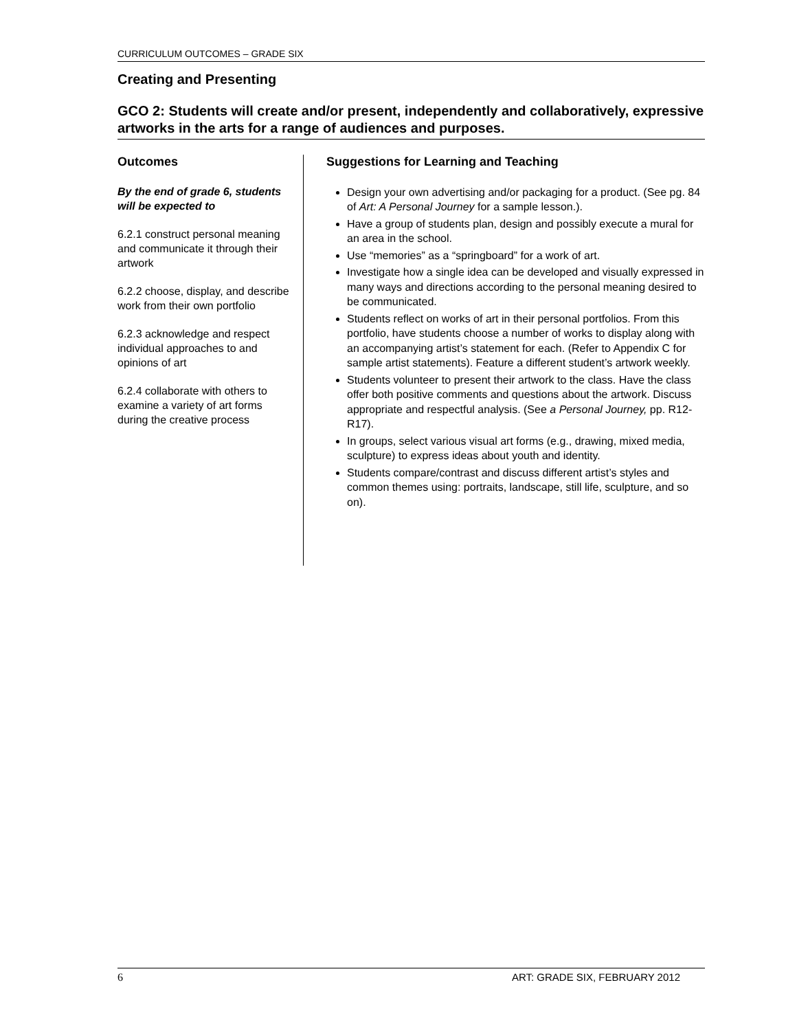CURRICULUM OUTCOMES – GRADE SIX
Creating and Presenting
GCO 2: Students will create and/or present, independently and collaboratively, expressive artworks in the arts for a range of audiences and purposes.
Outcomes
By the end of grade 6, students will be expected to
6.2.1 construct personal meaning and communicate it through their artwork
6.2.2 choose, display, and describe work from their own portfolio
6.2.3 acknowledge and respect individual approaches to and opinions of art
6.2.4 collaborate with others to examine a variety of art forms during the creative process
Suggestions for Learning and Teaching
Design your own advertising and/or packaging for a product. (See pg. 84 of Art: A Personal Journey for a sample lesson.).
Have a group of students plan, design and possibly execute a mural for an area in the school.
Use “memories” as a “springboard” for a work of art.
Investigate how a single idea can be developed and visually expressed in many ways and directions according to the personal meaning desired to be communicated.
Students reflect on works of art in their personal portfolios. From this portfolio, have students choose a number of works to display along with an accompanying artist’s statement for each. (Refer to Appendix C for sample artist statements). Feature a different student’s artwork weekly.
Students volunteer to present their artwork to the class. Have the class offer both positive comments and questions about the artwork. Discuss appropriate and respectful analysis. (See a Personal Journey, pp. R12-R17).
In groups, select various visual art forms (e.g., drawing, mixed media, sculpture) to express ideas about youth and identity.
Students compare/contrast and discuss different artist’s styles and common themes using: portraits, landscape, still life, sculpture, and so on).
6 ART: GRADE SIX, FEBRUARY 2012